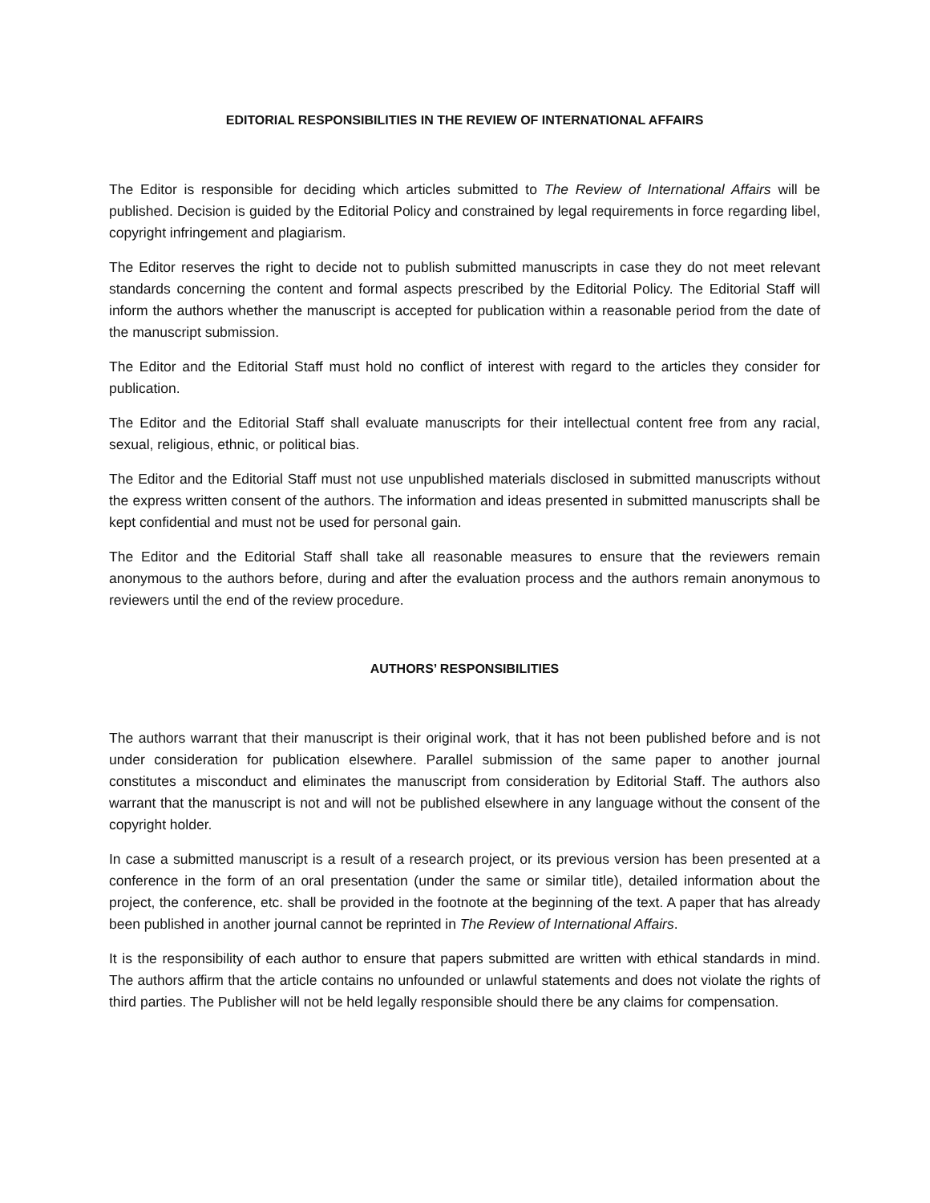EDITORIAL RESPONSIBILITIES IN THE REVIEW OF INTERNATIONAL AFFAIRS
The Editor is responsible for deciding which articles submitted to The Review of International Affairs will be published. Decision is guided by the Editorial Policy and constrained by legal requirements in force regarding libel, copyright infringement and plagiarism.
The Editor reserves the right to decide not to publish submitted manuscripts in case they do not meet relevant standards concerning the content and formal aspects prescribed by the Editorial Policy. The Editorial Staff will inform the authors whether the manuscript is accepted for publication within a reasonable period from the date of the manuscript submission.
The Editor and the Editorial Staff must hold no conflict of interest with regard to the articles they consider for publication.
The Editor and the Editorial Staff shall evaluate manuscripts for their intellectual content free from any racial, sexual, religious, ethnic, or political bias.
The Editor and the Editorial Staff must not use unpublished materials disclosed in submitted manuscripts without the express written consent of the authors. The information and ideas presented in submitted manuscripts shall be kept confidential and must not be used for personal gain.
The Editor and the Editorial Staff shall take all reasonable measures to ensure that the reviewers remain anonymous to the authors before, during and after the evaluation process and the authors remain anonymous to reviewers until the end of the review procedure.
AUTHORS’ RESPONSIBILITIES
The authors warrant that their manuscript is their original work, that it has not been published before and is not under consideration for publication elsewhere. Parallel submission of the same paper to another journal constitutes a misconduct and eliminates the manuscript from consideration by Editorial Staff. The authors also warrant that the manuscript is not and will not be published elsewhere in any language without the consent of the copyright holder.
In case a submitted manuscript is a result of a research project, or its previous version has been presented at a conference in the form of an oral presentation (under the same or similar title), detailed information about the project, the conference, etc. shall be provided in the footnote at the beginning of the text. A paper that has already been published in another journal cannot be reprinted in The Review of International Affairs.
It is the responsibility of each author to ensure that papers submitted are written with ethical standards in mind. The authors affirm that the article contains no unfounded or unlawful statements and does not violate the rights of third parties. The Publisher will not be held legally responsible should there be any claims for compensation.